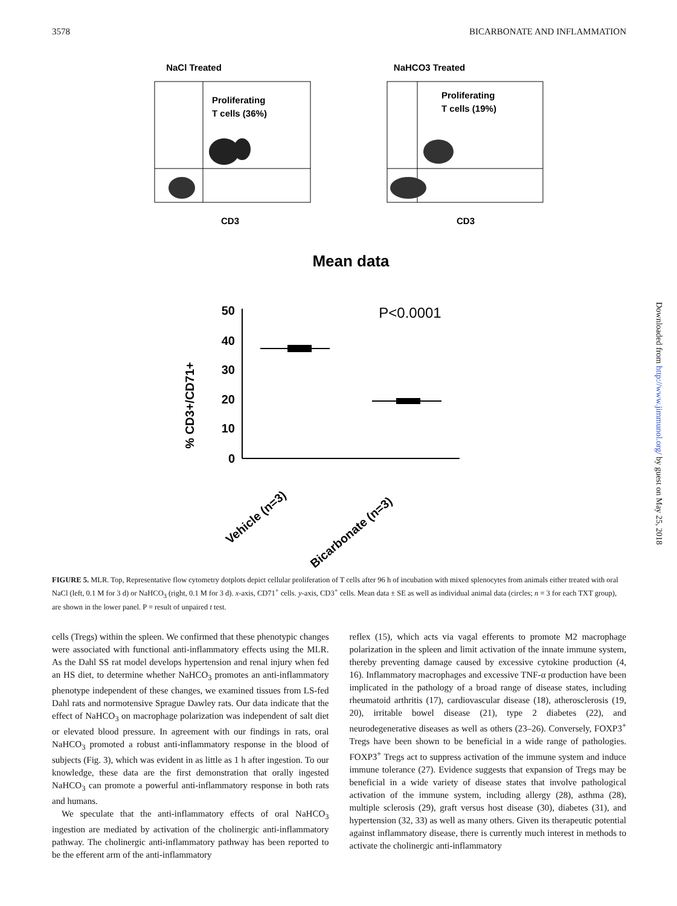3578 BICARBONATE AND INFLAMMATION
NaCl Treated
Proliferating
T cells (36%)
CD3
NaHCO3 Treated
Proliferating
T cells (19%)
CD3
Mean data
50
40
30
20
10
0
P<0.0001
% CD3+/CD71+
Vehicle (n=3)
Bicarbonate (n=3)
Downloaded from http://www.jimmunol.org/ by guest on May 25, 2018
FIGURE 5. MLR. Top, Representative flow cytometry dotplots depict cellular proliferation of T cells after 96 h of incubation with mixed splenocytes from animals either treated with oral NaCl (left, 0.1 M for 3 d) or NaHCO<sub>3</sub> (right, 0.1 M for 3 d). x-axis, CD71<sup>+</sup> cells. y-axis, CD3<sup>+</sup> cells. Mean data ± SE as well as individual animal data (circles; n = 3 for each TXT group), are shown in the lower panel. P = result of unpaired t test.
cells (Tregs) within the spleen. We confirmed that these phenotypic changes were associated with functional anti-inflammatory effects using the MLR. As the Dahl SS rat model develops hypertension and renal injury when fed an HS diet, to determine whether NaHCO<sub>3</sub> promotes an anti-inflammatory phenotype independent of these changes, we examined tissues from LS-fed Dahl rats and normotensive Sprague Dawley rats. Our data indicate that the effect of NaHCO<sub>3</sub> on macrophage polarization was independent of salt diet or elevated blood pressure. In agreement with our findings in rats, oral NaHCO<sub>3</sub> promoted a robust anti-inflammatory response in the blood of subjects (Fig. 3), which was evident in as little as 1 h after ingestion. To our knowledge, these data are the first demonstration that orally ingested NaHCO<sub>3</sub> can promote a powerful anti-inflammatory response in both rats and humans.
We speculate that the anti-inflammatory effects of oral NaHCO<sub>3</sub> ingestion are mediated by activation of the cholinergic anti-inflammatory pathway. The cholinergic anti-inflammatory pathway has been reported to be the efferent arm of the anti-inflammatory
reflex (15), which acts via vagal efferents to promote M2 macrophage polarization in the spleen and limit activation of the innate immune system, thereby preventing damage caused by excessive cytokine production (4, 16). Inflammatory macrophages and excessive TNF-α production have been implicated in the pathology of a broad range of disease states, including rheumatoid arthritis (17), cardiovascular disease (18), atherosclerosis (19, 20), irritable bowel disease (21), type 2 diabetes (22), and neurodegenerative diseases as well as others (23–26). Conversely, FOXP3<sup>+</sup> Tregs have been shown to be beneficial in a wide range of pathologies. FOXP3<sup>+</sup> Tregs act to suppress activation of the immune system and induce immune tolerance (27). Evidence suggests that expansion of Tregs may be beneficial in a wide variety of disease states that involve pathological activation of the immune system, including allergy (28), asthma (28), multiple sclerosis (29), graft versus host disease (30), diabetes (31), and hypertension (32, 33) as well as many others. Given its therapeutic potential against inflammatory disease, there is currently much interest in methods to activate the cholinergic anti-inflammatory